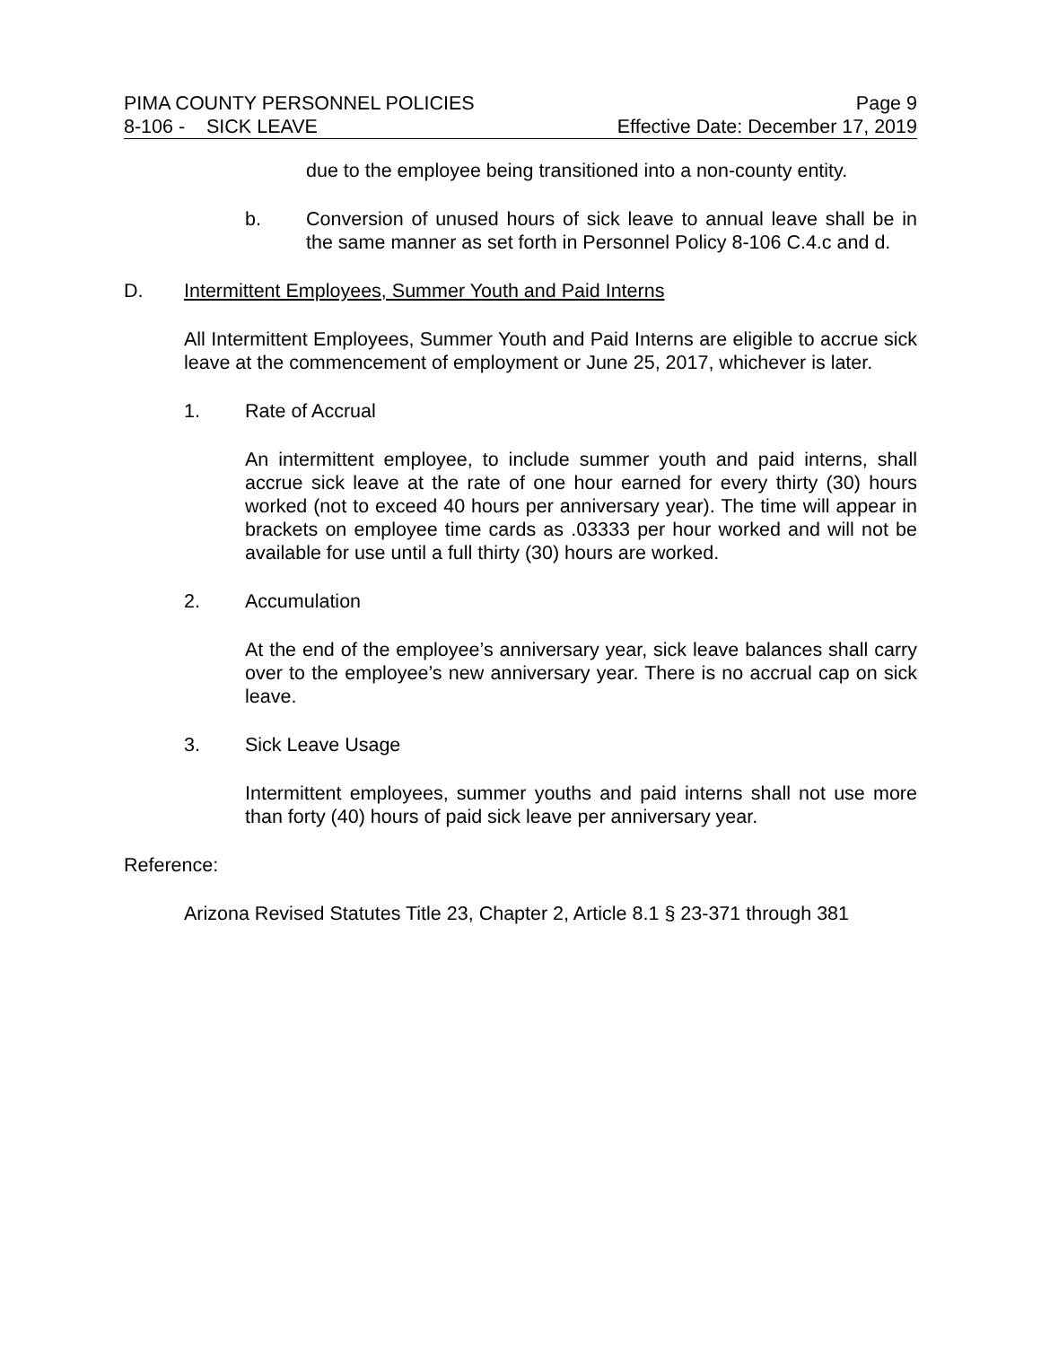PIMA COUNTY PERSONNEL POLICIES Page 9
8-106 - SICK LEAVE Effective Date: December 17, 2019
due to the employee being transitioned into a non-county entity.
b. Conversion of unused hours of sick leave to annual leave shall be in the same manner as set forth in Personnel Policy 8-106 C.4.c and d.
D. Intermittent Employees, Summer Youth and Paid Interns
All Intermittent Employees, Summer Youth and Paid Interns are eligible to accrue sick leave at the commencement of employment or June 25, 2017, whichever is later.
1. Rate of Accrual
An intermittent employee, to include summer youth and paid interns, shall accrue sick leave at the rate of one hour earned for every thirty (30) hours worked (not to exceed 40 hours per anniversary year). The time will appear in brackets on employee time cards as .03333 per hour worked and will not be available for use until a full thirty (30) hours are worked.
2. Accumulation
At the end of the employee’s anniversary year, sick leave balances shall carry over to the employee’s new anniversary year. There is no accrual cap on sick leave.
3. Sick Leave Usage
Intermittent employees, summer youths and paid interns shall not use more than forty (40) hours of paid sick leave per anniversary year.
Reference:
Arizona Revised Statutes Title 23, Chapter 2, Article 8.1 § 23-371 through 381